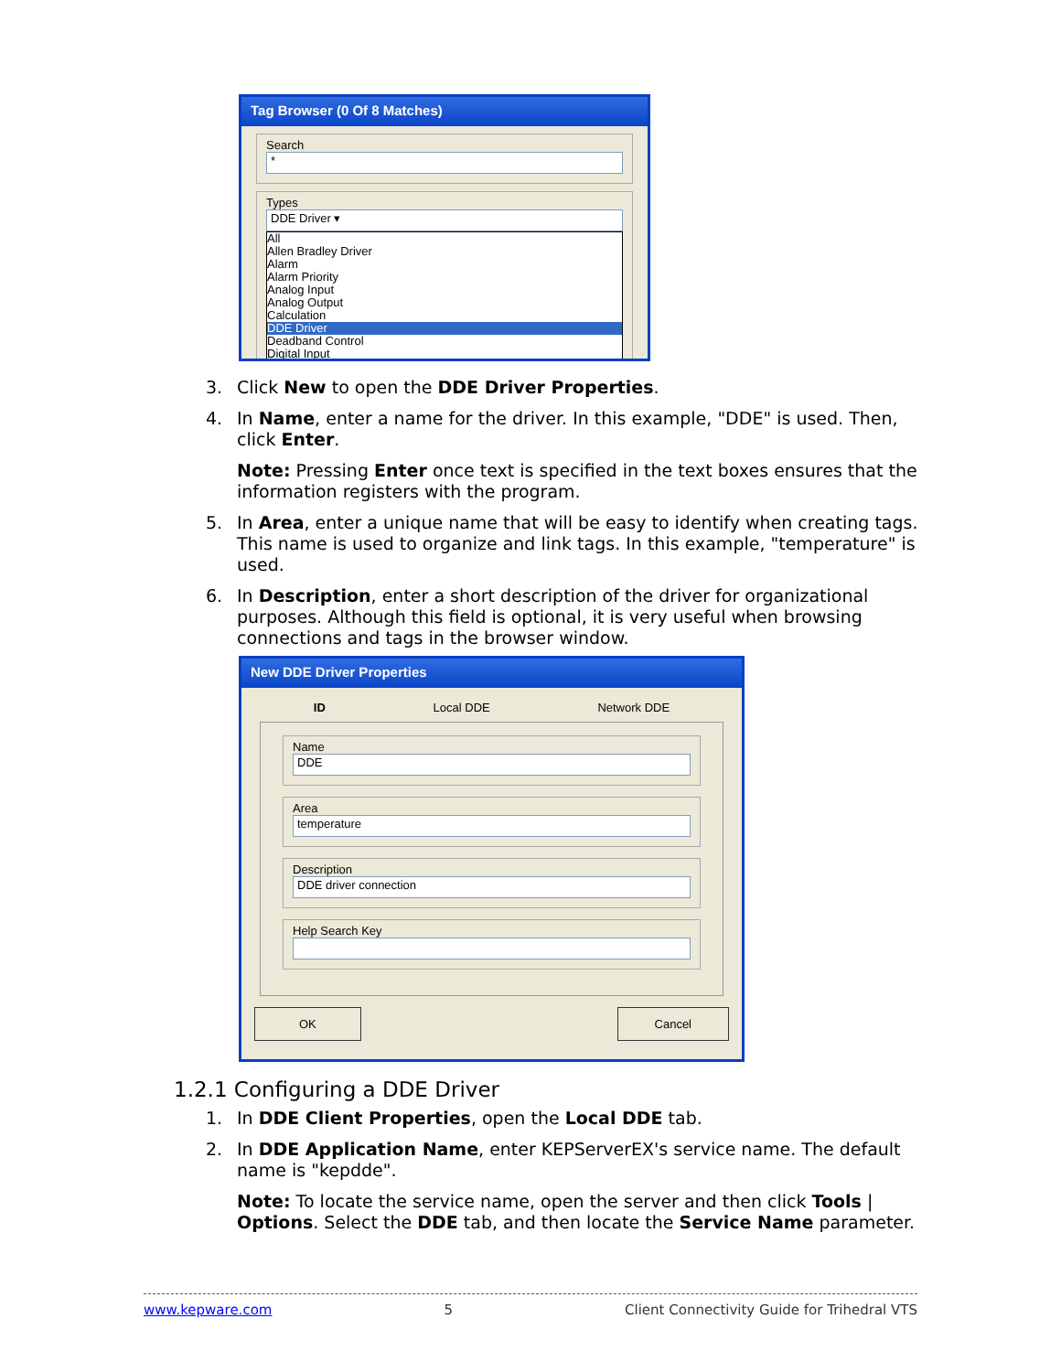Tag Browser (0 Of 8 Matches)
Search
*
Types
DDE Driver ▾
All
Allen Bradley Driver
Alarm
Alarm Priority
Analog Input
Analog Output
Calculation
DDE Driver
Deadband Control
Digital Input
3. Click New to open the DDE Driver Properties.
4. In Name, enter a name for the driver. In this example, "DDE" is used. Then, click Enter.
Note: Pressing Enter once text is specified in the text boxes ensures that the information registers with the program.
5. In Area, enter a unique name that will be easy to identify when creating tags. This name is used to organize and link tags. In this example, "temperature" is used.
6. In Description, enter a short description of the driver for organizational purposes. Although this field is optional, it is very useful when browsing connections and tags in the browser window.
New DDE Driver Properties
ID Local DDE Network DDE
Name
DDE
Area
temperature
Description
DDE driver connection
Help Search Key
OK Cancel
1.2.1 Configuring a DDE Driver
1. In DDE Client Properties, open the Local DDE tab.
2. In DDE Application Name, enter KEPServerEX's service name. The default name is "kepdde".
Note: To locate the service name, open the server and then click Tools | Options. Select the DDE tab, and then locate the Service Name parameter.
www.kepware.com 5 Client Connectivity Guide for Trihedral VTS